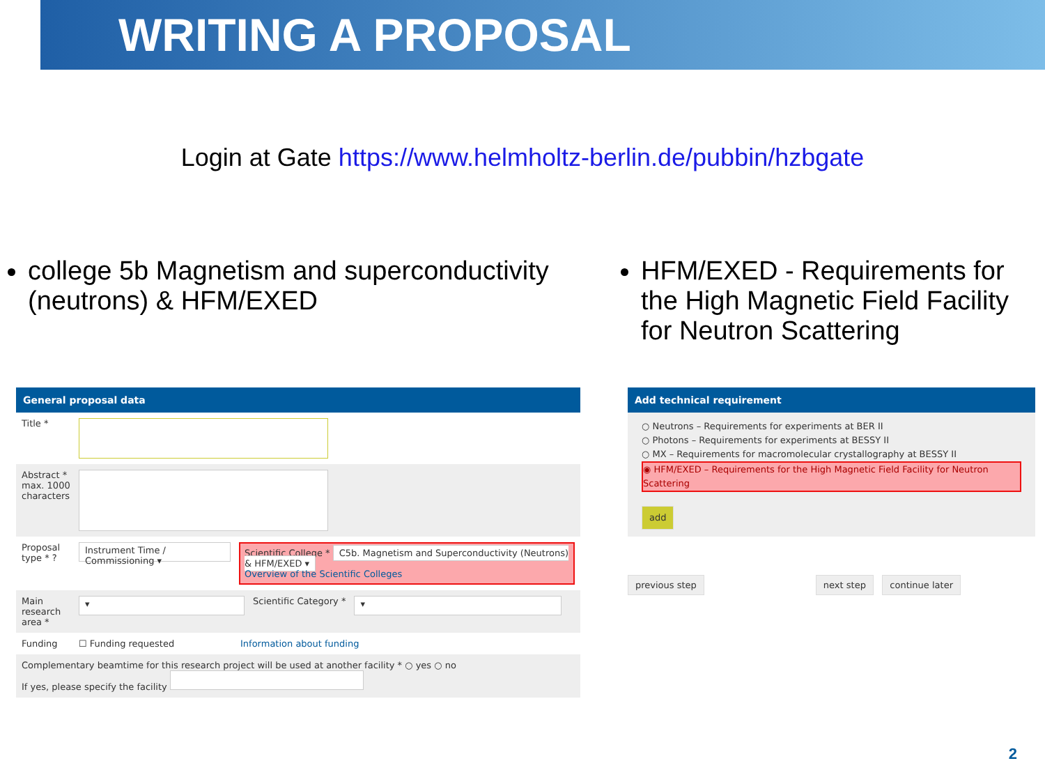WRITING A PROPOSAL
Login at Gate https://www.helmholtz-berlin.de/pubbin/hzbgate
college 5b Magnetism and superconductivity (neutrons) & HFM/EXED HFM/EXED - Requirements for the High Magnetic Field Facility for Neutron Scattering
General proposal data
Title *
Abstract * max. 1000 characters
Proposal type * ?
Instrument Time / Commissioning ▾
Scientific College * C5b. Magnetism and Superconductivity (Neutrons) & HFM/EXED ▾
Overview of the Scientific Colleges
Main research area *
▾
Scientific Category *
▾
Funding ☐ Funding requested Information about funding
Complementary beamtime for this research project will be used at another facility * ○ yes ○ no
If yes, please specify the facility
Add technical requirement
○ Neutrons – Requirements for experiments at BER II
○ Photons – Requirements for experiments at BESSY II
○ MX – Requirements for macromolecular crystallography at BESSY II
◉ HFM/EXED – Requirements for the High Magnetic Field Facility for Neutron Scattering
add
previous step next step continue later
2